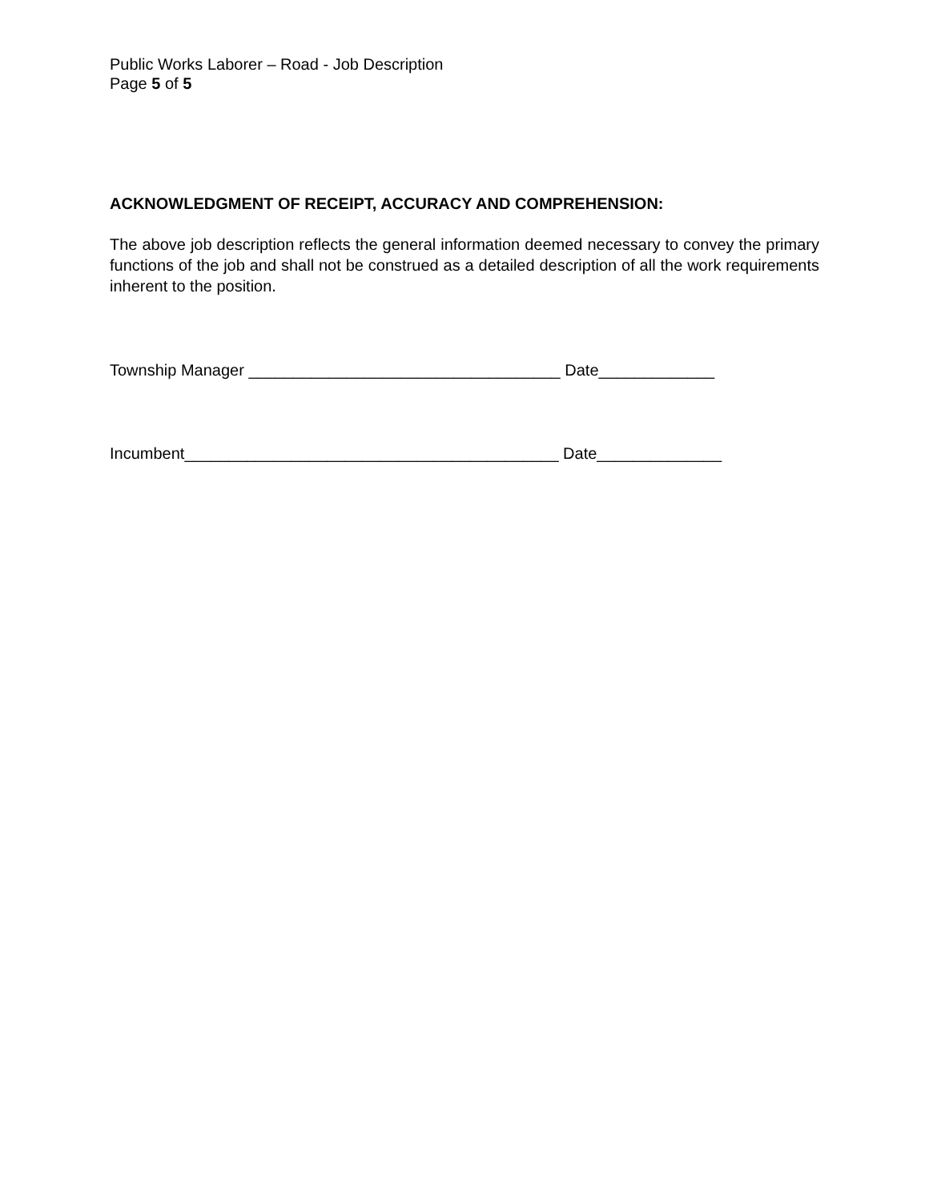Public Works Laborer – Road - Job Description
Page 5 of 5
ACKNOWLEDGMENT OF RECEIPT, ACCURACY AND COMPREHENSION:
The above job description reflects the general information deemed necessary to convey the primary functions of the job and shall not be construed as a detailed description of all the work requirements inherent to the position.
Township Manager ___________________________________ Date_____________
Incumbent__________________________________________ Date______________